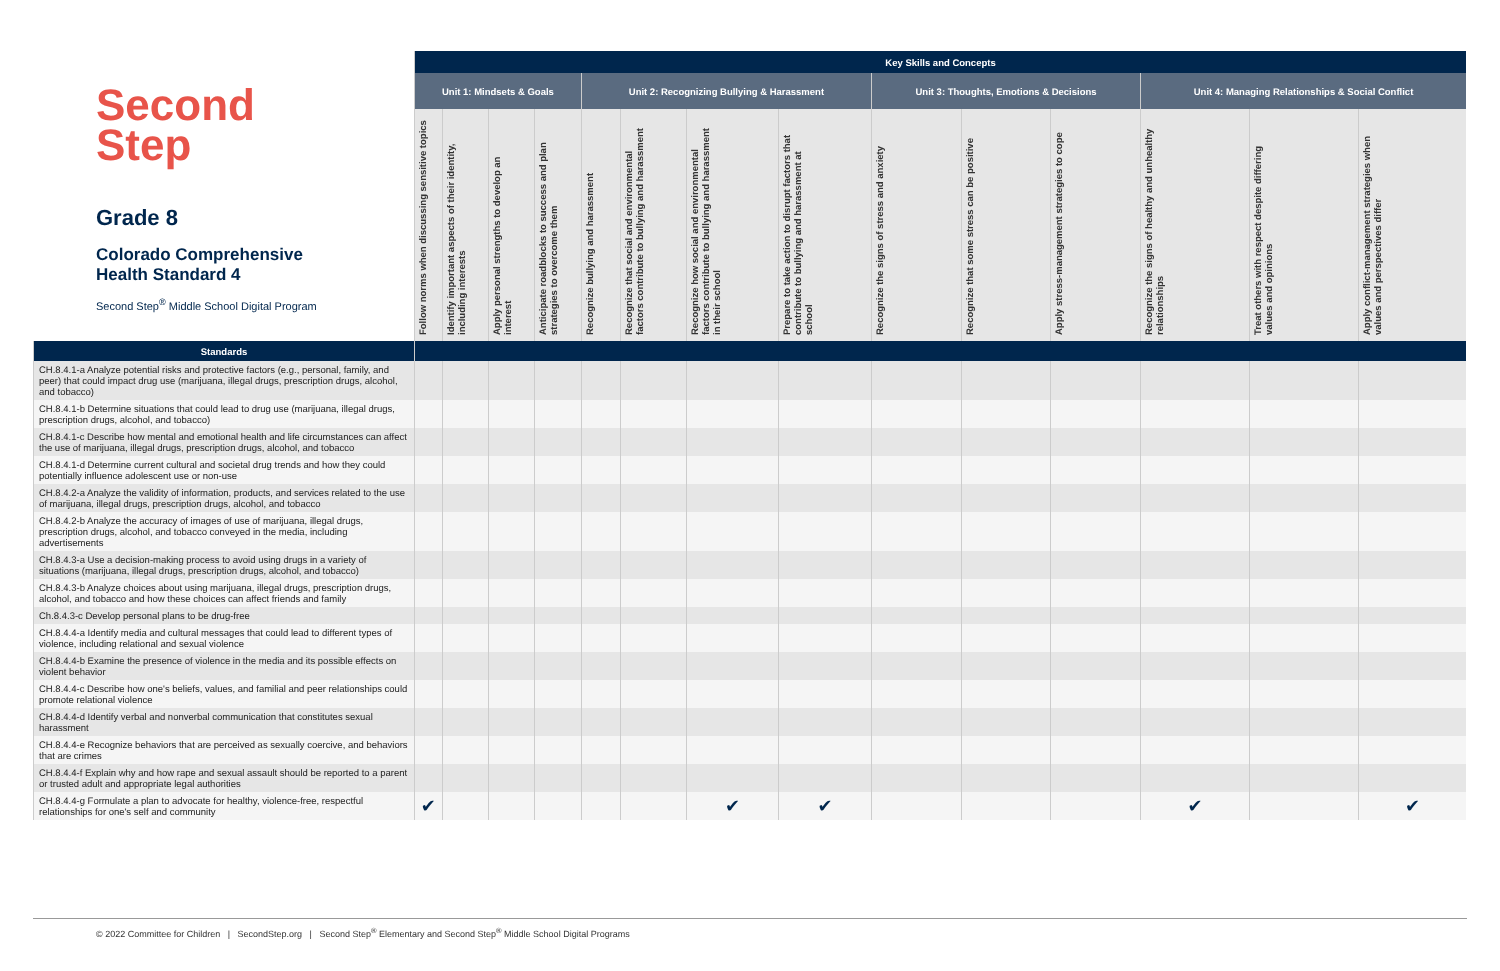Second
Step
Grade 8
Colorado Comprehensive
Health Standard 4
Second Step<sup>®</sup> Middle School Digital Program
| | Key Skills and Concepts | | | | | | | | | | | | | |
| --- | --- | --- | --- | --- | --- | --- | --- | --- | --- | --- | --- | --- | --- | --- |
| | Unit 1: Mindsets & Goals | | | | Unit 2: Recognizing Bullying & Harassment | | | | Unit 3: Thoughts, Emotions & Decisions | | | Unit 4: Managing Relationships & Social Conflict | | |
| | Follow norms when discussing sensitive topics | Identify important aspects of their identity, including interests | Apply personal strengths to develop an interest | Anticipate roadblocks to success and plan strategies to overcome them | Recognize bullying and harassment | Recognize that social and environmental factors contribute to bullying and harassment | Recognize how social and environmental factors contribute to bullying and harassment in their school | Prepare to take action to disrupt factors that contribute to bullying and harassment at school | Recognize the signs of stress and anxiety | Recognize that some stress can be positive | Apply stress-management strategies to cope | Recognize the signs of healthy and unhealthy relationships | Treat others with respect despite differing values and opinions | Apply conflict-management strategies when values and perspectives differ |
| Standards | | | | | | | | | | | | | | |
| CH.8.4.1-a Analyze potential risks and protective factors (e.g., personal, family, and peer) that could impact drug use (marijuana, illegal drugs, prescription drugs, alcohol, and tobacco) | | | | | | | | | | | | | | |
| CH.8.4.1-b Determine situations that could lead to drug use (marijuana, illegal drugs, prescription drugs, alcohol, and tobacco) | | | | | | | | | | | | | | |
| CH.8.4.1-c Describe how mental and emotional health and life circumstances can affect the use of marijuana, illegal drugs, prescription drugs, alcohol, and tobacco | | | | | | | | | | | | | | |
| CH.8.4.1-d Determine current cultural and societal drug trends and how they could potentially influence adolescent use or non-use | | | | | | | | | | | | | | |
| CH.8.4.2-a Analyze the validity of information, products, and services related to the use of marijuana, illegal drugs, prescription drugs, alcohol, and tobacco | | | | | | | | | | | | | | |
| CH.8.4.2-b Analyze the accuracy of images of use of marijuana, illegal drugs, prescription drugs, alcohol, and tobacco conveyed in the media, including advertisements | | | | | | | | | | | | | | |
| CH.8.4.3-a Use a decision-making process to avoid using drugs in a variety of situations (marijuana, illegal drugs, prescription drugs, alcohol, and tobacco) | | | | | | | | | | | | | | |
| CH.8.4.3-b Analyze choices about using marijuana, illegal drugs, prescription drugs, alcohol, and tobacco and how these choices can affect friends and family | | | | | | | | | | | | | | |
| Ch.8.4.3-c Develop personal plans to be drug-free | | | | | | | | | | | | | | |
| CH.8.4.4-a Identify media and cultural messages that could lead to different types of violence, including relational and sexual violence | | | | | | | | | | | | | | |
| CH.8.4.4-b Examine the presence of violence in the media and its possible effects on violent behavior | | | | | | | | | | | | | | |
| CH.8.4.4-c Describe how one's beliefs, values, and familial and peer relationships could promote relational violence | | | | | | | | | | | | | | |
| CH.8.4.4-d Identify verbal and nonverbal communication that constitutes sexual harassment | | | | | | | | | | | | | | |
| CH.8.4.4-e Recognize behaviors that are perceived as sexually coercive, and behaviors that are crimes | | | | | | | | | | | | | | |
| CH.8.4.4-f Explain why and how rape and sexual assault should be reported to a parent or trusted adult and appropriate legal authorities | | | | | | | | | | | | | | |
| CH.8.4.4-g Formulate a plan to advocate for healthy, violence-free, respectful relationships for one's self and community | ✔ | | | | | | ✔ | ✔ | | | | ✔ | | ✔ |
© 2022 Committee for Children | SecondStep.org | Second Step<sup>®</sup> Elementary and Second Step<sup>®</sup> Middle School Digital Programs